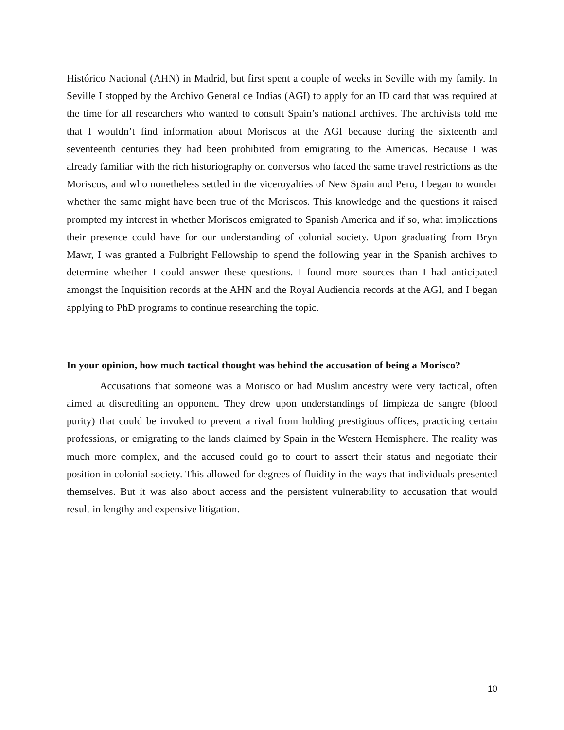Histórico Nacional (AHN) in Madrid, but first spent a couple of weeks in Seville with my family. In Seville I stopped by the Archivo General de Indias (AGI) to apply for an ID card that was required at the time for all researchers who wanted to consult Spain’s national archives. The archivists told me that I wouldn’t find information about Moriscos at the AGI because during the sixteenth and seventeenth centuries they had been prohibited from emigrating to the Americas. Because I was already familiar with the rich historiography on conversos who faced the same travel restrictions as the Moriscos, and who nonetheless settled in the viceroyalties of New Spain and Peru, I began to wonder whether the same might have been true of the Moriscos. This knowledge and the questions it raised prompted my interest in whether Moriscos emigrated to Spanish America and if so, what implications their presence could have for our understanding of colonial society. Upon graduating from Bryn Mawr, I was granted a Fulbright Fellowship to spend the following year in the Spanish archives to determine whether I could answer these questions. I found more sources than I had anticipated amongst the Inquisition records at the AHN and the Royal Audiencia records at the AGI, and I began applying to PhD programs to continue researching the topic.
In your opinion, how much tactical thought was behind the accusation of being a Morisco?
Accusations that someone was a Morisco or had Muslim ancestry were very tactical, often aimed at discrediting an opponent. They drew upon understandings of limpieza de sangre (blood purity) that could be invoked to prevent a rival from holding prestigious offices, practicing certain professions, or emigrating to the lands claimed by Spain in the Western Hemisphere. The reality was much more complex, and the accused could go to court to assert their status and negotiate their position in colonial society. This allowed for degrees of fluidity in the ways that individuals presented themselves. But it was also about access and the persistent vulnerability to accusation that would result in lengthy and expensive litigation.
10